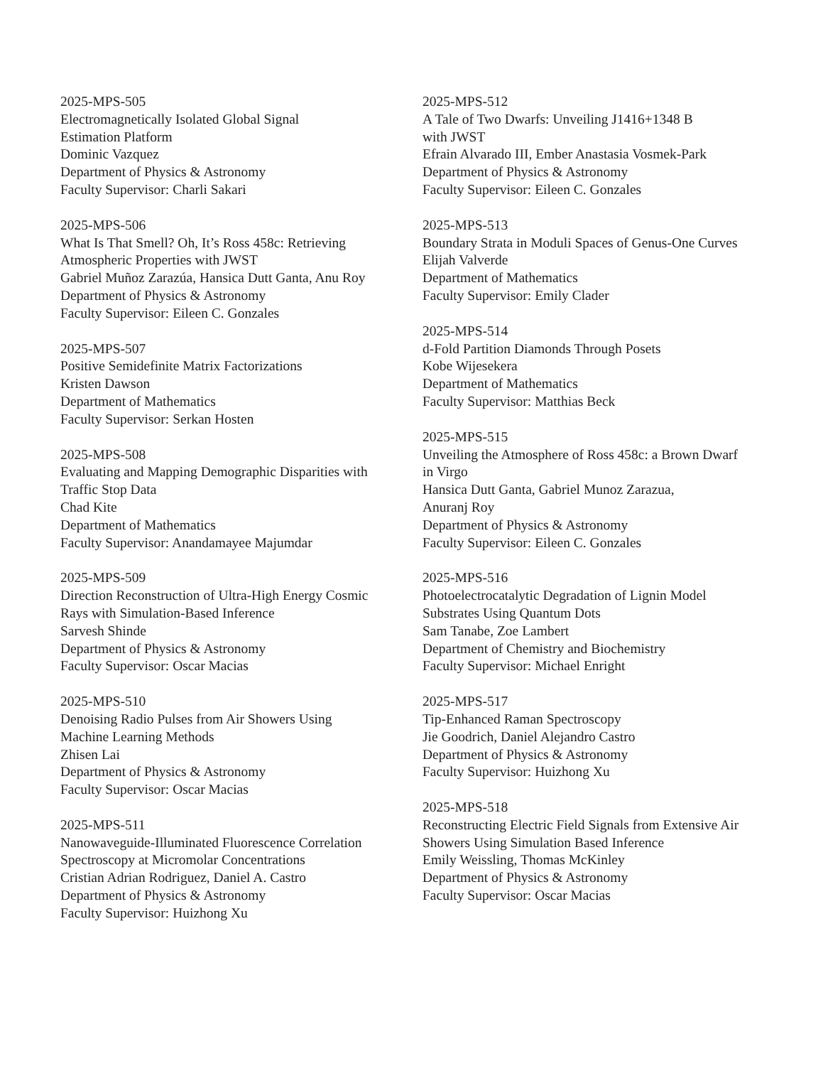2025-MPS-505
Electromagnetically Isolated Global Signal
Estimation Platform
Dominic Vazquez
Department of Physics & Astronomy
Faculty Supervisor: Charli Sakari
2025-MPS-506
What Is That Smell? Oh, It’s Ross 458c: Retrieving
Atmospheric Properties with JWST
Gabriel Muñoz Zarazúa, Hansica Dutt Ganta, Anu Roy
Department of Physics & Astronomy
Faculty Supervisor: Eileen C. Gonzales
2025-MPS-507
Positive Semidefinite Matrix Factorizations
Kristen Dawson
Department of Mathematics
Faculty Supervisor: Serkan Hosten
2025-MPS-508
Evaluating and Mapping Demographic Disparities with
Traffic Stop Data
Chad Kite
Department of Mathematics
Faculty Supervisor: Anandamayee Majumdar
2025-MPS-509
Direction Reconstruction of Ultra-High Energy Cosmic
Rays with Simulation-Based Inference
Sarvesh Shinde
Department of Physics & Astronomy
Faculty Supervisor: Oscar Macias
2025-MPS-510
Denoising Radio Pulses from Air Showers Using
Machine Learning Methods
Zhisen Lai
Department of Physics & Astronomy
Faculty Supervisor: Oscar Macias
2025-MPS-511
Nanowaveguide-Illuminated Fluorescence Correlation
Spectroscopy at Micromolar Concentrations
Cristian Adrian Rodriguez, Daniel A. Castro
Department of Physics & Astronomy
Faculty Supervisor: Huizhong Xu
2025-MPS-512
A Tale of Two Dwarfs: Unveiling J1416+1348 B
with JWST
Efrain Alvarado III, Ember Anastasia Vosmek-Park
Department of Physics & Astronomy
Faculty Supervisor: Eileen C. Gonzales
2025-MPS-513
Boundary Strata in Moduli Spaces of Genus-One Curves
Elijah Valverde
Department of Mathematics
Faculty Supervisor: Emily Clader
2025-MPS-514
d-Fold Partition Diamonds Through Posets
Kobe Wijesekera
Department of Mathematics
Faculty Supervisor: Matthias Beck
2025-MPS-515
Unveiling the Atmosphere of Ross 458c: a Brown Dwarf
in Virgo
Hansica Dutt Ganta, Gabriel Munoz Zarazua,
Anuranj Roy
Department of Physics & Astronomy
Faculty Supervisor: Eileen C. Gonzales
2025-MPS-516
Photoelectrocatalytic Degradation of Lignin Model
Substrates Using Quantum Dots
Sam Tanabe, Zoe Lambert
Department of Chemistry and Biochemistry
Faculty Supervisor: Michael Enright
2025-MPS-517
Tip-Enhanced Raman Spectroscopy
Jie Goodrich, Daniel Alejandro Castro
Department of Physics & Astronomy
Faculty Supervisor: Huizhong Xu
2025-MPS-518
Reconstructing Electric Field Signals from Extensive Air
Showers Using Simulation Based Inference
Emily Weissling, Thomas McKinley
Department of Physics & Astronomy
Faculty Supervisor: Oscar Macias